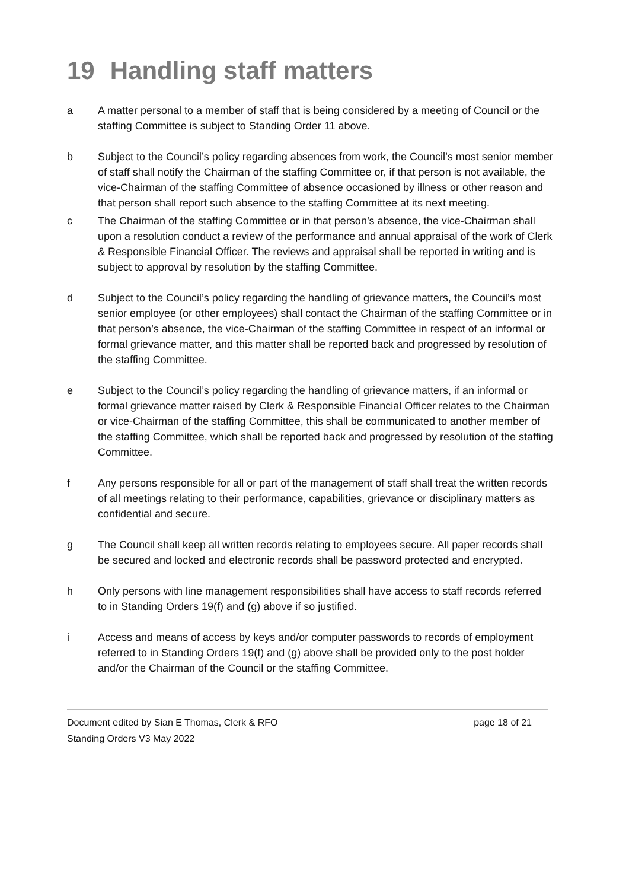19 Handling staff matters
a A matter personal to a member of staff that is being considered by a meeting of Council or the staffing Committee is subject to Standing Order 11 above.
b Subject to the Council’s policy regarding absences from work, the Council’s most senior member of staff shall notify the Chairman of the staffing Committee or, if that person is not available, the vice-Chairman of the staffing Committee of absence occasioned by illness or other reason and that person shall report such absence to the staffing Committee at its next meeting.
c The Chairman of the staffing Committee or in that person’s absence, the vice-Chairman shall upon a resolution conduct a review of the performance and annual appraisal of the work of Clerk & Responsible Financial Officer. The reviews and appraisal shall be reported in writing and is subject to approval by resolution by the staffing Committee.
d Subject to the Council’s policy regarding the handling of grievance matters, the Council’s most senior employee (or other employees) shall contact the Chairman of the staffing Committee or in that person’s absence, the vice-Chairman of the staffing Committee in respect of an informal or formal grievance matter, and this matter shall be reported back and progressed by resolution of the staffing Committee.
e Subject to the Council’s policy regarding the handling of grievance matters, if an informal or formal grievance matter raised by Clerk & Responsible Financial Officer relates to the Chairman or vice-Chairman of the staffing Committee, this shall be communicated to another member of the staffing Committee, which shall be reported back and progressed by resolution of the staffing Committee.
f Any persons responsible for all or part of the management of staff shall treat the written records of all meetings relating to their performance, capabilities, grievance or disciplinary matters as confidential and secure.
g The Council shall keep all written records relating to employees secure. All paper records shall be secured and locked and electronic records shall be password protected and encrypted.
h Only persons with line management responsibilities shall have access to staff records referred to in Standing Orders 19(f) and (g) above if so justified.
i Access and means of access by keys and/or computer passwords to records of employment referred to in Standing Orders 19(f) and (g) above shall be provided only to the post holder and/or the Chairman of the Council or the staffing Committee.
Document edited by Sian E Thomas, Clerk & RFO page 18 of 21
Standing Orders V3 May 2022